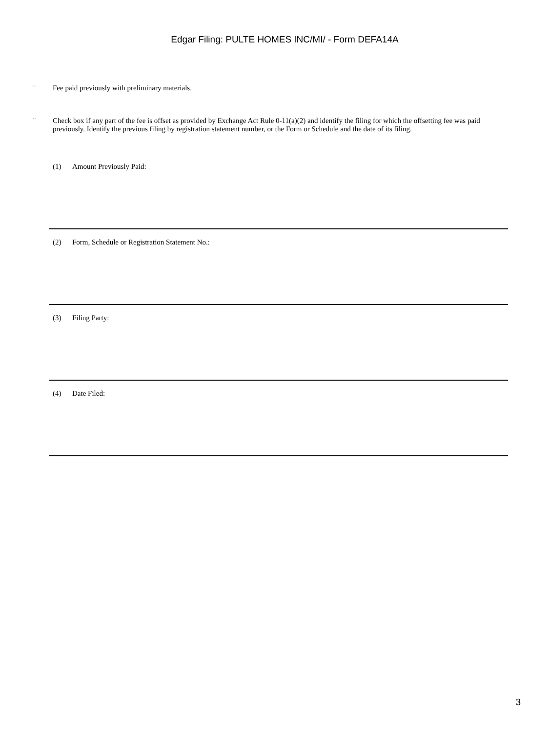Edgar Filing: PULTE HOMES INC/MI/ - Form DEFA14A
¨ Fee paid previously with preliminary materials.
¨ Check box if any part of the fee is offset as provided by Exchange Act Rule 0-11(a)(2) and identify the filing for which the offsetting fee was paid previously. Identify the previous filing by registration statement number, or the Form or Schedule and the date of its filing.
(1) Amount Previously Paid:
(2) Form, Schedule or Registration Statement No.:
(3) Filing Party:
(4) Date Filed:
3